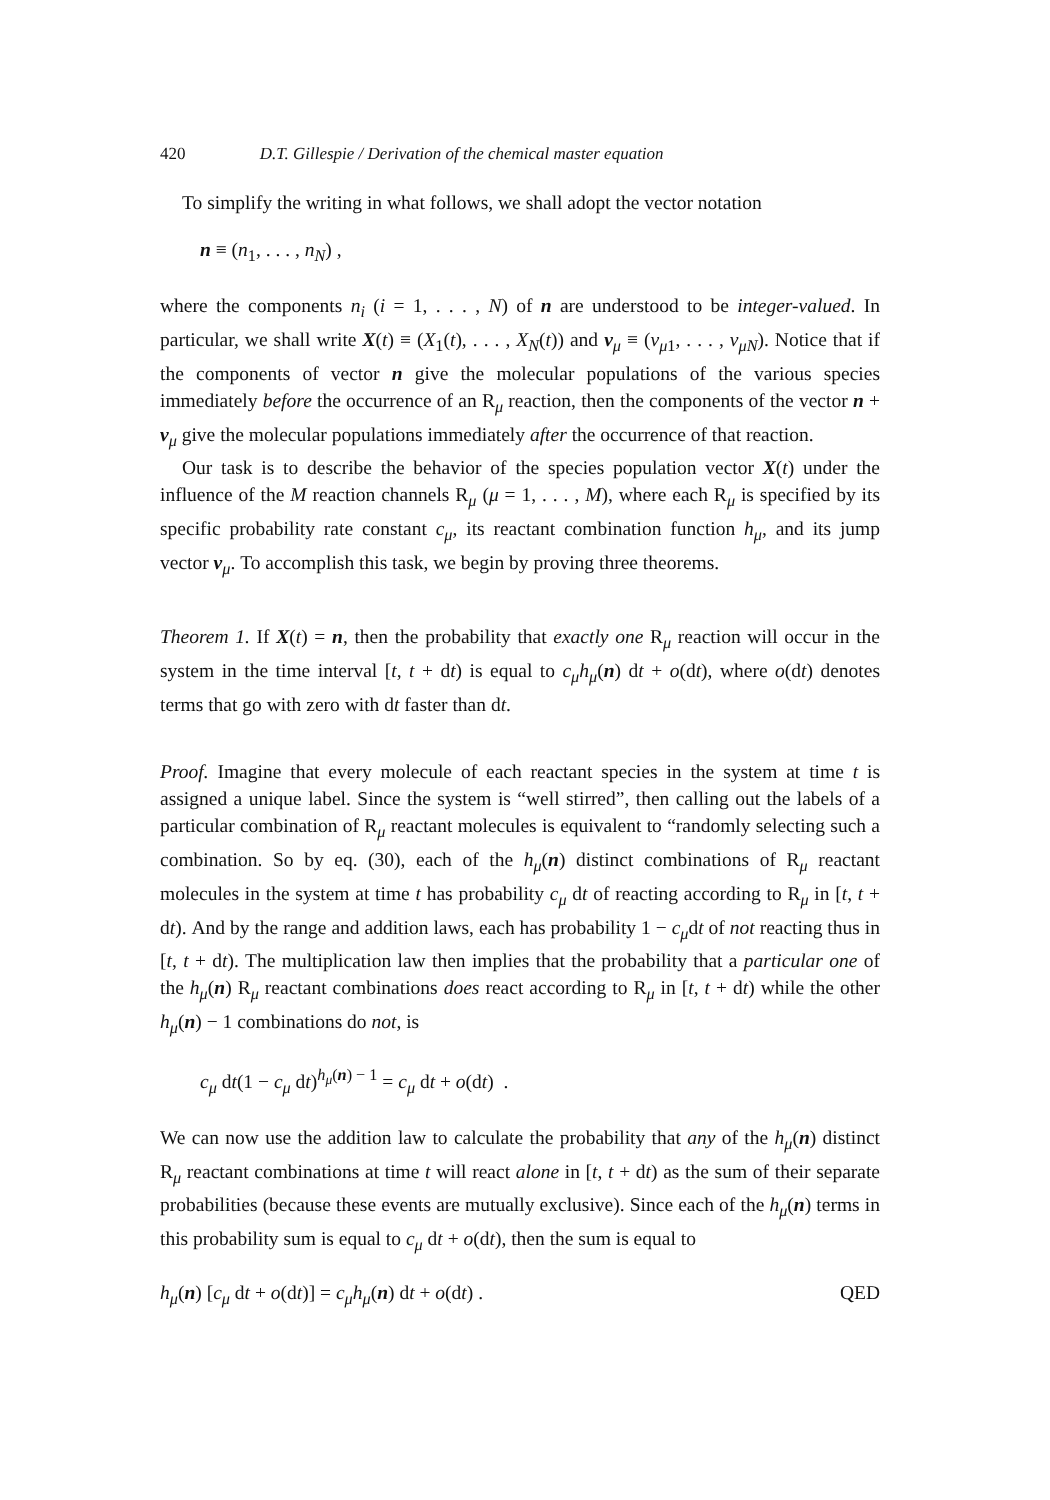420 D.T. Gillespie / Derivation of the chemical master equation
To simplify the writing in what follows, we shall adopt the vector notation
n ≡ (n<sub>1</sub>, . . . , n<sub>N</sub>) ,
where the components n<sub>i</sub> (i = 1, . . . , N) of n are understood to be integer-valued. In particular, we shall write X(t) ≡ (X<sub>1</sub>(t), . . . , X<sub>N</sub>(t)) and ν<sub>μ</sub> ≡ (ν<sub>μ1</sub>, . . . , ν<sub>μN</sub>). Notice that if the components of vector n give the molecular populations of the various species immediately before the occurrence of an R<sub>μ</sub> reaction, then the components of the vector n + ν<sub>μ</sub> give the molecular populations immediately after the occurrence of that reaction.
Our task is to describe the behavior of the species population vector X(t) under the influence of the M reaction channels R<sub>μ</sub> (μ = 1, . . . , M), where each R<sub>μ</sub> is specified by its specific probability rate constant c<sub>μ</sub>, its reactant combination function h<sub>μ</sub>, and its jump vector ν<sub>μ</sub>. To accomplish this task, we begin by proving three theorems.
Theorem 1. If X(t) = n, then the probability that exactly one R<sub>μ</sub> reaction will occur in the system in the time interval [t, t + dt) is equal to c<sub>μ</sub>h<sub>μ</sub>(n) dt + o(dt), where o(dt) denotes terms that go with zero with dt faster than dt.
Proof. Imagine that every molecule of each reactant species in the system at time t is assigned a unique label. Since the system is “well stirred”, then calling out the labels of a particular combination of R<sub>μ</sub> reactant molecules is equivalent to “randomly selecting such a combination. So by eq. (30), each of the h<sub>μ</sub>(n) distinct combinations of R<sub>μ</sub> reactant molecules in the system at time t has probability c<sub>μ</sub> dt of reacting according to R<sub>μ</sub> in [t, t + dt). And by the range and addition laws, each has probability 1 − c<sub>μ</sub>dt of not reacting thus in [t, t + dt). The multiplication law then implies that the probability that a particular one of the h<sub>μ</sub>(n) R<sub>μ</sub> reactant combinations does react according to R<sub>μ</sub> in [t, t + dt) while the other h<sub>μ</sub>(n) − 1 combinations do not, is
c<sub>μ</sub> dt(1 − c<sub>μ</sub> dt)<sup>h<sub>μ</sub>(n) − 1</sup> = c<sub>μ</sub> dt + o(dt) .
We can now use the addition law to calculate the probability that any of the h<sub>μ</sub>(n) distinct R<sub>μ</sub> reactant combinations at time t will react alone in [t, t + dt) as the sum of their separate probabilities (because these events are mutually exclusive). Since each of the h<sub>μ</sub>(n) terms in this probability sum is equal to c<sub>μ</sub> dt + o(dt), then the sum is equal to
h<sub>μ</sub>(n) [c<sub>μ</sub> dt + o(dt)] = c<sub>μ</sub>h<sub>μ</sub>(n) dt + o(dt) . QED